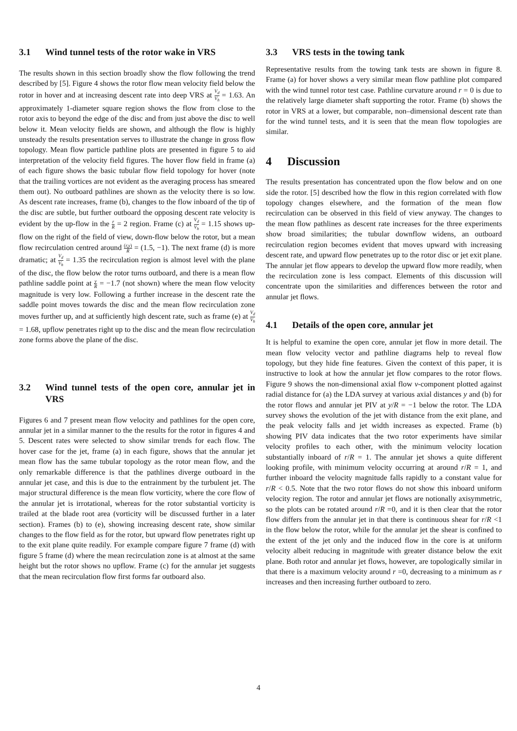3.1 Wind tunnel tests of the rotor wake in VRS
The results shown in this section broadly show the flow following the trend described by [5]. Figure 4 shows the rotor flow mean velocity field below the rotor in hover and at increasing descent rate into deep VRS at V<sub>d</sub> V<sub>h</sub> = 1.63. An approximately 1-diameter square region shows the flow from close to the rotor axis to beyond the edge of the disc and from just above the disc to well below it. Mean velocity fields are shown, and although the flow is highly unsteady the results presentation serves to illustrate the change in gross flow topology. Mean flow particle pathline plots are presented in figure 5 to aid interpretation of the velocity field figures. The hover flow field in frame (a) of each figure shows the basic tubular flow field topology for hover (note that the trailing vortices are not evident as the averaging process has smeared them out). No outboard pathlines are shown as the velocity there is so low. As descent rate increases, frame (b), changes to the flow inboard of the tip of the disc are subtle, but further outboard the opposing descent rate velocity is evident by the up-flow in the r R = 2 region. Frame (c) at V<sub>d</sub> V<sub>h</sub> = 1.15 shows up-flow on the right of the field of view, down-flow below the rotor, but a mean flow recirculation centred around (r,y) R = (1.5, −1). The next frame (d) is more dramatic; at V<sub>d</sub> V<sub>h</sub> = 1.35 the recirculation region is almost level with the plane of the disc, the flow below the rotor turns outboard, and there is a mean flow pathline saddle point at y R = −1.7 (not shown) where the mean flow velocity magnitude is very low. Following a further increase in the descent rate the saddle point moves towards the disc and the mean flow recirculation zone moves further up, and at sufficiently high descent rate, such as frame (e) at V<sub>d</sub> V<sub>h</sub> = 1.68, upflow penetrates right up to the disc and the mean flow recirculation zone forms above the plane of the disc.
3.2 Wind tunnel tests of the open core, annular jet in VRS
Figures 6 and 7 present mean flow velocity and pathlines for the open core, annular jet in a similar manner to the the results for the rotor in figures 4 and 5. Descent rates were selected to show similar trends for each flow. The hover case for the jet, frame (a) in each figure, shows that the annular jet mean flow has the same tubular topology as the rotor mean flow, and the only remarkable difference is that the pathlines diverge outboard in the annular jet case, and this is due to the entrainment by the turbulent jet. The major structural difference is the mean flow vorticity, where the core flow of the annular jet is irrotational, whereas for the rotor substantial vorticity is trailed at the blade root area (vorticity will be discussed further in a later section). Frames (b) to (e), showing increasing descent rate, show similar changes to the flow field as for the rotor, but upward flow penetrates right up to the exit plane quite readily. For example compare figure 7 frame (d) with figure 5 frame (d) where the mean recirculation zone is at almost at the same height but the rotor shows no upflow. Frame (c) for the annular jet suggests that the mean recirculation flow first forms far outboard also.
3.3 VRS tests in the towing tank
Representative results from the towing tank tests are shown in figure 8. Frame (a) for hover shows a very similar mean flow pathline plot compared with the wind tunnel rotor test case. Pathline curvature around r = 0 is due to the relatively large diameter shaft supporting the rotor. Frame (b) shows the rotor in VRS at a lower, but comparable, non–dimensional descent rate than for the wind tunnel tests, and it is seen that the mean flow topologies are similar.
4 Discussion
The results presentation has concentrated upon the flow below and on one side the rotor. [5] described how the flow in this region correlated with flow topology changes elsewhere, and the formation of the mean flow recirculation can be observed in this field of view anyway. The changes to the mean flow pathlines as descent rate increases for the three experiments show broad similarities; the tubular downflow widens, an outboard recirculation region becomes evident that moves upward with increasing descent rate, and upward flow penetrates up to the rotor disc or jet exit plane. The annular jet flow appears to develop the upward flow more readily, when the recirculation zone is less compact. Elements of this discussion will concentrate upon the similarities and differences between the rotor and annular jet flows.
4.1 Details of the open core, annular jet
It is helpful to examine the open core, annular jet flow in more detail. The mean flow velocity vector and pathline diagrams help to reveal flow topology, but they hide fine features. Given the context of this paper, it is instructive to look at how the annular jet flow compares to the rotor flows. Figure 9 shows the non-dimensional axial flow v-component plotted against radial distance for (a) the LDA survey at various axial distances y and (b) for the rotor flows and annular jet PIV at y/R = −1 below the rotor. The LDA survey shows the evolution of the jet with distance from the exit plane, and the peak velocity falls and jet width increases as expected. Frame (b) showing PIV data indicates that the two rotor experiments have similar velocity profiles to each other, with the minimum velocity location substantially inboard of r/R = 1. The annular jet shows a quite different looking profile, with minimum velocity occurring at around r/R = 1, and further inboard the velocity magnitude falls rapidly to a constant value for r/R < 0.5. Note that the two rotor flows do not show this inboard uniform velocity region. The rotor and annular jet flows are notionally axisymmetric, so the plots can be rotated around r/R =0, and it is then clear that the rotor flow differs from the annular jet in that there is continuous shear for r/R <1 in the flow below the rotor, while for the annular jet the shear is confined to the extent of the jet only and the induced flow in the core is at uniform velocity albeit reducing in magnitude with greater distance below the exit plane. Both rotor and annular jet flows, however, are topologically similar in that there is a maximum velocity around r =0, decreasing to a minimum as r increases and then increasing further outboard to zero.
4